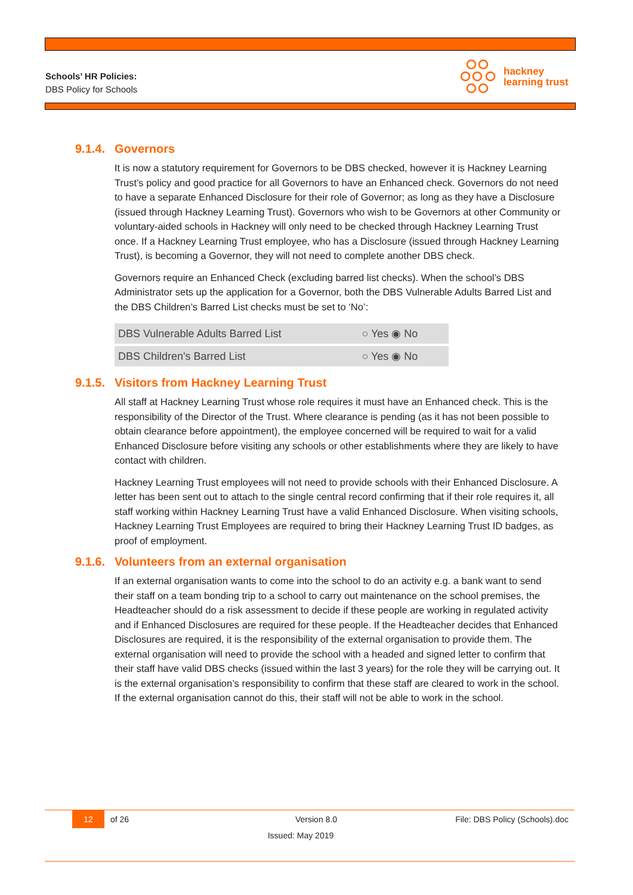Schools’ HR Policies:
DBS Policy for Schools
hackney
learning trust
9.1.4. Governors
It is now a statutory requirement for Governors to be DBS checked, however it is Hackney Learning Trust’s policy and good practice for all Governors to have an Enhanced check. Governors do not need to have a separate Enhanced Disclosure for their role of Governor; as long as they have a Disclosure (issued through Hackney Learning Trust). Governors who wish to be Governors at other Community or voluntary-aided schools in Hackney will only need to be checked through Hackney Learning Trust once. If a Hackney Learning Trust employee, who has a Disclosure (issued through Hackney Learning Trust), is becoming a Governor, they will not need to complete another DBS check.
Governors require an Enhanced Check (excluding barred list checks). When the school’s DBS Administrator sets up the application for a Governor, both the DBS Vulnerable Adults Barred List and the DBS Children’s Barred List checks must be set to ‘No’:
| DBS Vulnerable Adults Barred List | ○ Yes ◉ No |
| DBS Children's Barred List | ○ Yes ◉ No |
9.1.5. Visitors from Hackney Learning Trust
All staff at Hackney Learning Trust whose role requires it must have an Enhanced check. This is the responsibility of the Director of the Trust. Where clearance is pending (as it has not been possible to obtain clearance before appointment), the employee concerned will be required to wait for a valid Enhanced Disclosure before visiting any schools or other establishments where they are likely to have contact with children.
Hackney Learning Trust employees will not need to provide schools with their Enhanced Disclosure. A letter has been sent out to attach to the single central record confirming that if their role requires it, all staff working within Hackney Learning Trust have a valid Enhanced Disclosure. When visiting schools, Hackney Learning Trust Employees are required to bring their Hackney Learning Trust ID badges, as proof of employment.
9.1.6. Volunteers from an external organisation
If an external organisation wants to come into the school to do an activity e.g. a bank want to send their staff on a team bonding trip to a school to carry out maintenance on the school premises, the Headteacher should do a risk assessment to decide if these people are working in regulated activity and if Enhanced Disclosures are required for these people. If the Headteacher decides that Enhanced Disclosures are required, it is the responsibility of the external organisation to provide them. The external organisation will need to provide the school with a headed and signed letter to confirm that their staff have valid DBS checks (issued within the last 3 years) for the role they will be carrying out. It is the external organisation’s responsibility to confirm that these staff are cleared to work in the school. If the external organisation cannot do this, their staff will not be able to work in the school.
12 of 26 Version 8.0 File: DBS Policy (Schools).doc
Issued: May 2019